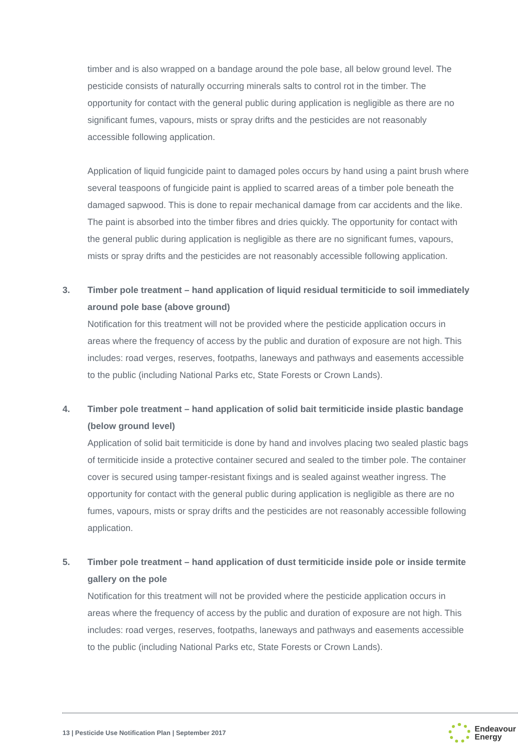timber and is also wrapped on a bandage around the pole base, all below ground level. The pesticide consists of naturally occurring minerals salts to control rot in the timber. The opportunity for contact with the general public during application is negligible as there are no significant fumes, vapours, mists or spray drifts and the pesticides are not reasonably accessible following application.
Application of liquid fungicide paint to damaged poles occurs by hand using a paint brush where several teaspoons of fungicide paint is applied to scarred areas of a timber pole beneath the damaged sapwood. This is done to repair mechanical damage from car accidents and the like. The paint is absorbed into the timber fibres and dries quickly. The opportunity for contact with the general public during application is negligible as there are no significant fumes, vapours, mists or spray drifts and the pesticides are not reasonably accessible following application.
3. Timber pole treatment – hand application of liquid residual termiticide to soil immediately around pole base (above ground)
Notification for this treatment will not be provided where the pesticide application occurs in areas where the frequency of access by the public and duration of exposure are not high. This includes: road verges, reserves, footpaths, laneways and pathways and easements accessible to the public (including National Parks etc, State Forests or Crown Lands).
4. Timber pole treatment – hand application of solid bait termiticide inside plastic bandage (below ground level)
Application of solid bait termiticide is done by hand and involves placing two sealed plastic bags of termiticide inside a protective container secured and sealed to the timber pole. The container cover is secured using tamper-resistant fixings and is sealed against weather ingress. The opportunity for contact with the general public during application is negligible as there are no fumes, vapours, mists or spray drifts and the pesticides are not reasonably accessible following application.
5. Timber pole treatment – hand application of dust termiticide inside pole or inside termite gallery on the pole
Notification for this treatment will not be provided where the pesticide application occurs in areas where the frequency of access by the public and duration of exposure are not high. This includes: road verges, reserves, footpaths, laneways and pathways and easements accessible to the public (including National Parks etc, State Forests or Crown Lands).
13 | Pesticide Use Notification Plan | September 2017
Endeavour
Energy